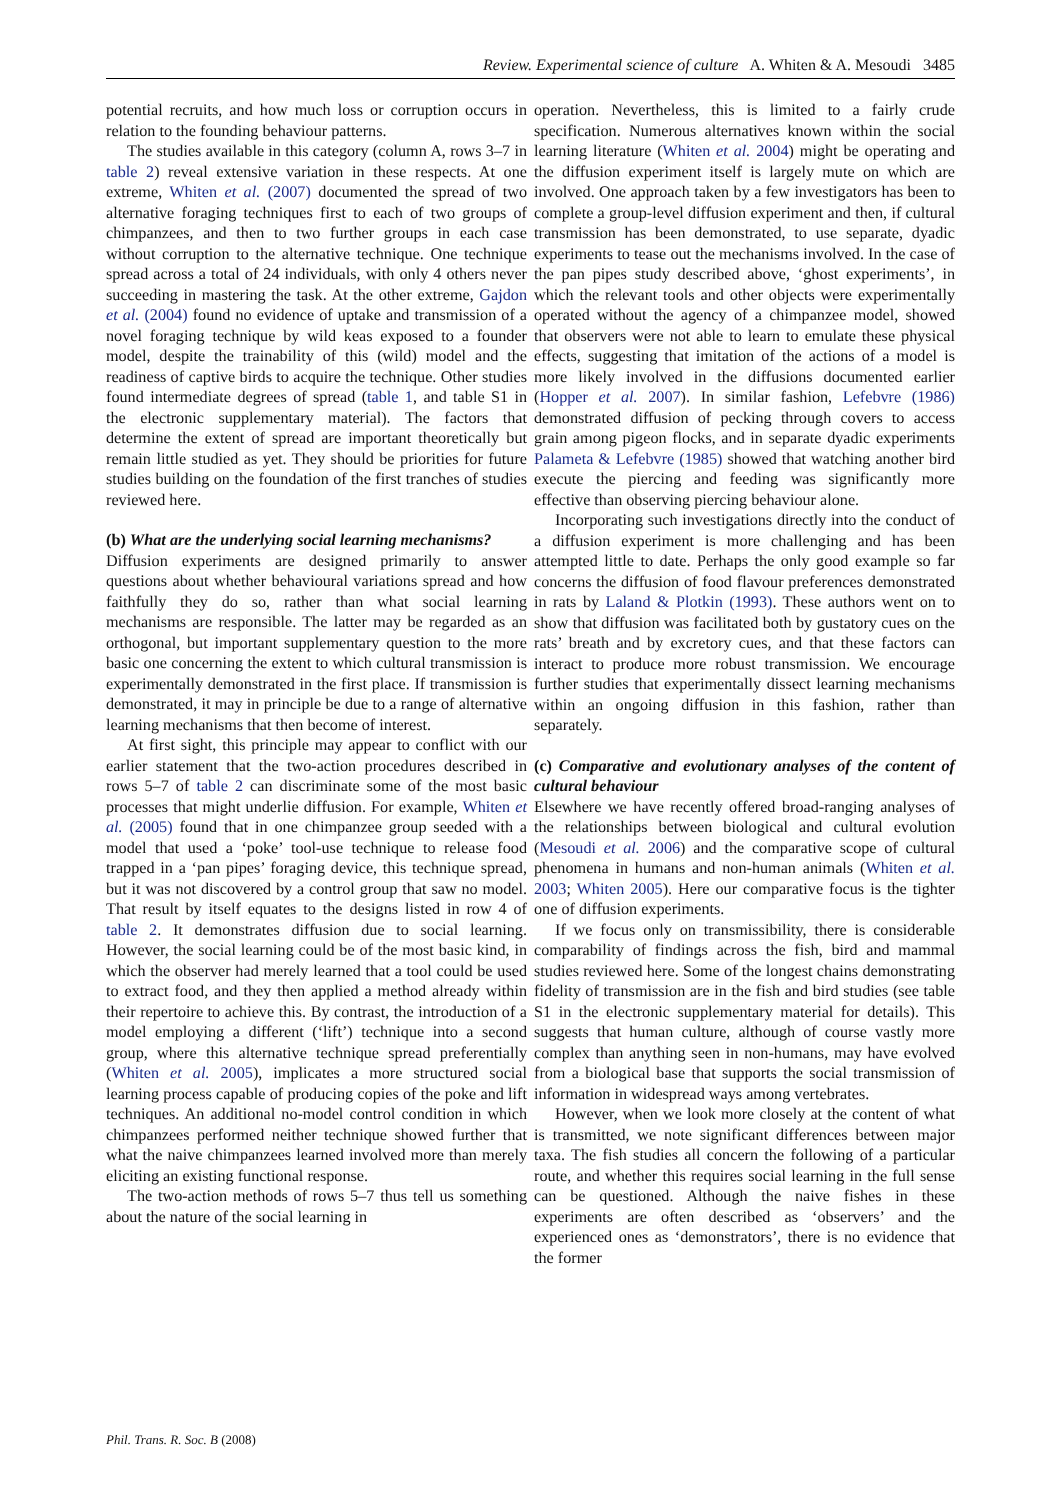Review. Experimental science of culture A. Whiten & A. Mesoudi 3485
potential recruits, and how much loss or corruption occurs in relation to the founding behaviour patterns.
The studies available in this category (column A, rows 3–7 in table 2) reveal extensive variation in these respects. At one extreme, Whiten et al. (2007) documented the spread of two alternative foraging techniques first to each of two groups of chimpanzees, and then to two further groups in each case without corruption to the alternative technique. One technique spread across a total of 24 individuals, with only 4 others never succeeding in mastering the task. At the other extreme, Gajdon et al. (2004) found no evidence of uptake and transmission of a novel foraging technique by wild keas exposed to a founder model, despite the trainability of this (wild) model and the readiness of captive birds to acquire the technique. Other studies found intermediate degrees of spread (table 1, and table S1 in the electronic supplementary material). The factors that determine the extent of spread are important theoretically but remain little studied as yet. They should be priorities for future studies building on the foundation of the first tranches of studies reviewed here.
(b) What are the underlying social learning mechanisms?
Diffusion experiments are designed primarily to answer questions about whether behavioural variations spread and how faithfully they do so, rather than what social learning mechanisms are responsible. The latter may be regarded as an orthogonal, but important supplementary question to the more basic one concerning the extent to which cultural transmission is experimentally demonstrated in the first place. If transmission is demonstrated, it may in principle be due to a range of alternative learning mechanisms that then become of interest.
At first sight, this principle may appear to conflict with our earlier statement that the two-action procedures described in rows 5–7 of table 2 can discriminate some of the most basic processes that might underlie diffusion. For example, Whiten et al. (2005) found that in one chimpanzee group seeded with a model that used a ‘poke’ tool-use technique to release food trapped in a ‘pan pipes’ foraging device, this technique spread, but it was not discovered by a control group that saw no model. That result by itself equates to the designs listed in row 4 of table 2. It demonstrates diffusion due to social learning. However, the social learning could be of the most basic kind, in which the observer had merely learned that a tool could be used to extract food, and they then applied a method already within their repertoire to achieve this. By contrast, the introduction of a model employing a different (‘lift’) technique into a second group, where this alternative technique spread preferentially (Whiten et al. 2005), implicates a more structured social learning process capable of producing copies of the poke and lift techniques. An additional no-model control condition in which chimpanzees performed neither technique showed further that what the naive chimpanzees learned involved more than merely eliciting an existing functional response.
The two-action methods of rows 5–7 thus tell us something about the nature of the social learning in
operation. Nevertheless, this is limited to a fairly crude specification. Numerous alternatives known within the social learning literature (Whiten et al. 2004) might be operating and the diffusion experiment itself is largely mute on which are involved. One approach taken by a few investigators has been to complete a group-level diffusion experiment and then, if cultural transmission has been demonstrated, to use separate, dyadic experiments to tease out the mechanisms involved. In the case of the pan pipes study described above, ‘ghost experiments’, in which the relevant tools and other objects were experimentally operated without the agency of a chimpanzee model, showed that observers were not able to learn to emulate these physical effects, suggesting that imitation of the actions of a model is more likely involved in the diffusions documented earlier (Hopper et al. 2007). In similar fashion, Lefebvre (1986) demonstrated diffusion of pecking through covers to access grain among pigeon flocks, and in separate dyadic experiments Palameta & Lefebvre (1985) showed that watching another bird execute the piercing and feeding was significantly more effective than observing piercing behaviour alone.
Incorporating such investigations directly into the conduct of a diffusion experiment is more challenging and has been attempted little to date. Perhaps the only good example so far concerns the diffusion of food flavour preferences demonstrated in rats by Laland & Plotkin (1993). These authors went on to show that diffusion was facilitated both by gustatory cues on the rats’ breath and by excretory cues, and that these factors can interact to produce more robust transmission. We encourage further studies that experimentally dissect learning mechanisms within an ongoing diffusion in this fashion, rather than separately.
(c) Comparative and evolutionary analyses of the content of cultural behaviour
Elsewhere we have recently offered broad-ranging analyses of the relationships between biological and cultural evolution (Mesoudi et al. 2006) and the comparative scope of cultural phenomena in humans and non-human animals (Whiten et al. 2003; Whiten 2005). Here our comparative focus is the tighter one of diffusion experiments.
If we focus only on transmissibility, there is considerable comparability of findings across the fish, bird and mammal studies reviewed here. Some of the longest chains demonstrating fidelity of transmission are in the fish and bird studies (see table S1 in the electronic supplementary material for details). This suggests that human culture, although of course vastly more complex than anything seen in non-humans, may have evolved from a biological base that supports the social transmission of information in widespread ways among vertebrates.
However, when we look more closely at the content of what is transmitted, we note significant differences between major taxa. The fish studies all concern the following of a particular route, and whether this requires social learning in the full sense can be questioned. Although the naive fishes in these experiments are often described as ‘observers’ and the experienced ones as ‘demonstrators’, there is no evidence that the former
Phil. Trans. R. Soc. B (2008)